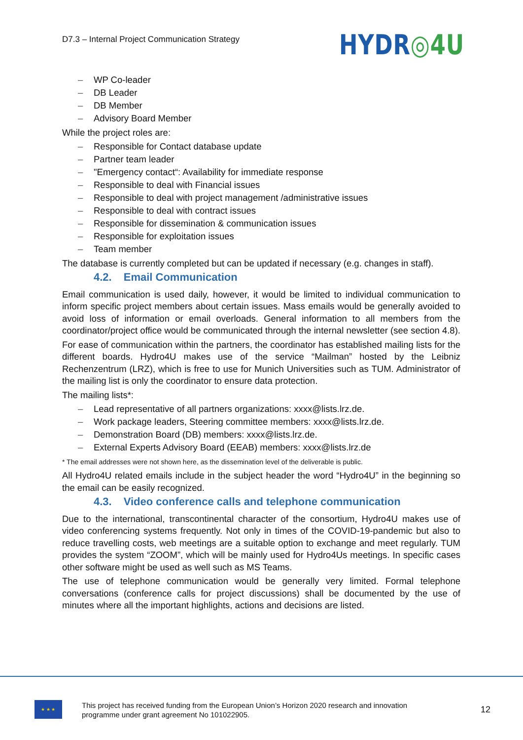D7.3 – Internal Project Communication Strategy
HYDR◎4U
– WP Co-leader
– DB Leader
– DB Member
– Advisory Board Member
While the project roles are:
– Responsible for Contact database update
– Partner team leader
– "Emergency contact“: Availability for immediate response
– Responsible to deal with Financial issues
– Responsible to deal with project management /administrative issues
– Responsible to deal with contract issues
– Responsible for dissemination & communication issues
– Responsible for exploitation issues
– Team member
The database is currently completed but can be updated if necessary (e.g. changes in staff).
4.2. Email Communication
Email communication is used daily, however, it would be limited to individual communication to inform specific project members about certain issues. Mass emails would be generally avoided to avoid loss of information or email overloads. General information to all members from the coordinator/project office would be communicated through the internal newsletter (see section 4.8).
For ease of communication within the partners, the coordinator has established mailing lists for the different boards. Hydro4U makes use of the service “Mailman” hosted by the Leibniz Rechenzentrum (LRZ), which is free to use for Munich Universities such as TUM. Administrator of the mailing list is only the coordinator to ensure data protection.
The mailing lists*:
– Lead representative of all partners organizations: xxxx@lists.lrz.de.
– Work package leaders, Steering committee members: xxxx@lists.lrz.de.
– Demonstration Board (DB) members: xxxx@lists.lrz.de.
– External Experts Advisory Board (EEAB) members: xxxx@lists.lrz.de
* The email addresses were not shown here, as the dissemination level of the deliverable is public.
All Hydro4U related emails include in the subject header the word “Hydro4U” in the beginning so the email can be easily recognized.
4.3. Video conference calls and telephone communication
Due to the international, transcontinental character of the consortium, Hydro4U makes use of video conferencing systems frequently. Not only in times of the COVID-19-pandemic but also to reduce travelling costs, web meetings are a suitable option to exchange and meet regularly. TUM provides the system “ZOOM”, which will be mainly used for Hydro4Us meetings. In specific cases other software might be used as well such as MS Teams.
The use of telephone communication would be generally very limited. Formal telephone conversations (conference calls for project discussions) shall be documented by the use of minutes where all the important highlights, actions and decisions are listed.
★ ★ ★
This project has received funding from the European Union’s Horizon 2020 research and innovation
programme under grant agreement No 101022905.
12